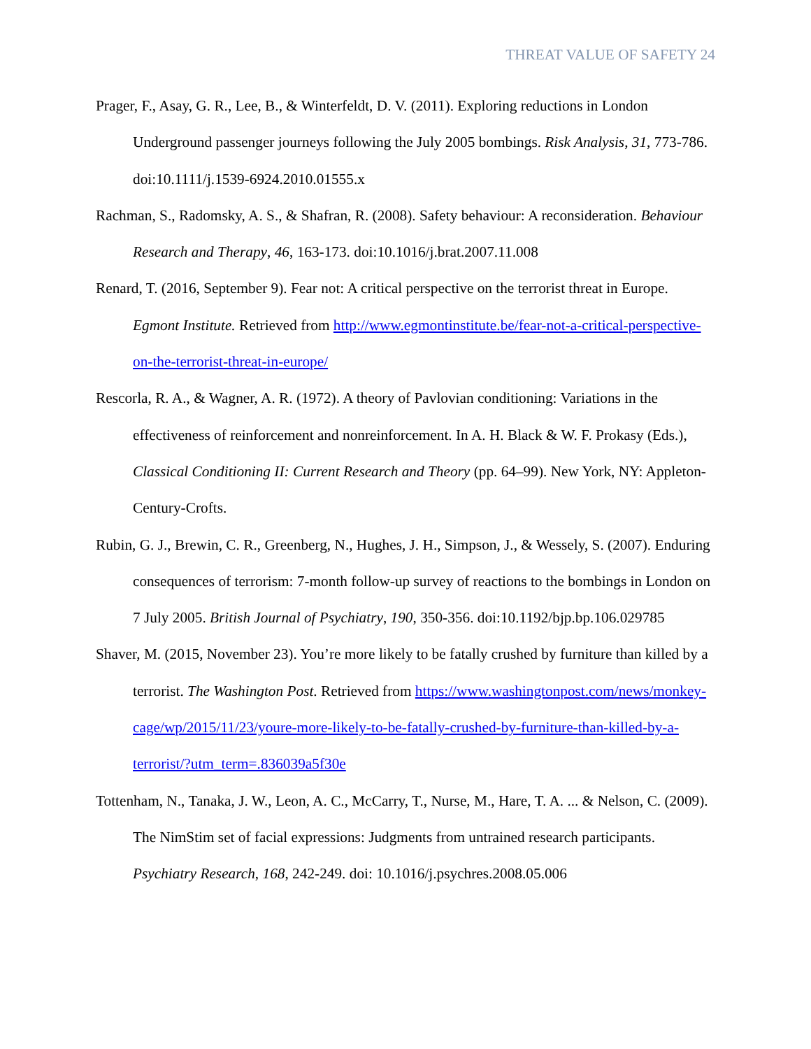THREAT VALUE OF SAFETY 24
Prager, F., Asay, G. R., Lee, B., & Winterfeldt, D. V. (2011). Exploring reductions in London Underground passenger journeys following the July 2005 bombings. Risk Analysis, 31, 773-786. doi:10.1111/j.1539-6924.2010.01555.x
Rachman, S., Radomsky, A. S., & Shafran, R. (2008). Safety behaviour: A reconsideration. Behaviour Research and Therapy, 46, 163-173. doi:10.1016/j.brat.2007.11.008
Renard, T. (2016, September 9). Fear not: A critical perspective on the terrorist threat in Europe. Egmont Institute. Retrieved from http://www.egmontinstitute.be/fear-not-a-critical-perspective-on-the-terrorist-threat-in-europe/
Rescorla, R. A., & Wagner, A. R. (1972). A theory of Pavlovian conditioning: Variations in the effectiveness of reinforcement and nonreinforcement. In A. H. Black & W. F. Prokasy (Eds.), Classical Conditioning II: Current Research and Theory (pp. 64–99). New York, NY: Appleton-Century-Crofts.
Rubin, G. J., Brewin, C. R., Greenberg, N., Hughes, J. H., Simpson, J., & Wessely, S. (2007). Enduring consequences of terrorism: 7-month follow-up survey of reactions to the bombings in London on 7 July 2005. British Journal of Psychiatry, 190, 350-356. doi:10.1192/bjp.bp.106.029785
Shaver, M. (2015, November 23). You’re more likely to be fatally crushed by furniture than killed by a terrorist. The Washington Post. Retrieved from https://www.washingtonpost.com/news/monkey-cage/wp/2015/11/23/youre-more-likely-to-be-fatally-crushed-by-furniture-than-killed-by-a-terrorist/?utm_term=.836039a5f30e
Tottenham, N., Tanaka, J. W., Leon, A. C., McCarry, T., Nurse, M., Hare, T. A. ... & Nelson, C. (2009). The NimStim set of facial expressions: Judgments from untrained research participants. Psychiatry Research, 168, 242-249. doi: 10.1016/j.psychres.2008.05.006